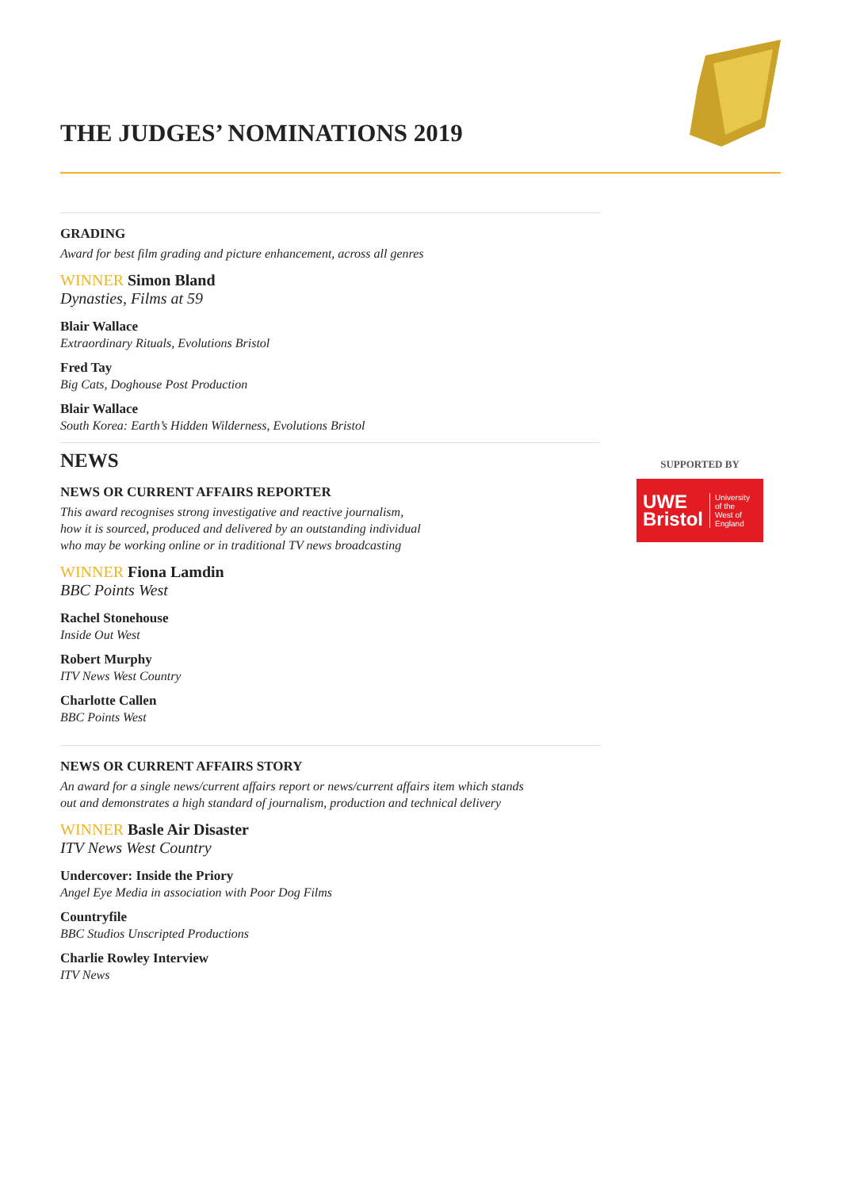THE JUDGES’ NOMINATIONS 2019
GRADING
Award for best film grading and picture enhancement, across all genres
WINNER Simon Bland
Dynasties, Films at 59
Blair Wallace
Extraordinary Rituals, Evolutions Bristol
Fred Tay
Big Cats, Doghouse Post Production
Blair Wallace
South Korea: Earth’s Hidden Wilderness, Evolutions Bristol
NEWS
NEWS OR CURRENT AFFAIRS REPORTER
This award recognises strong investigative and reactive journalism,
how it is sourced, produced and delivered by an outstanding individual
who may be working online or in traditional TV news broadcasting
WINNER Fiona Lamdin
BBC Points West
Rachel Stonehouse
Inside Out West
Robert Murphy
ITV News West Country
Charlotte Callen
BBC Points West
NEWS OR CURRENT AFFAIRS STORY
An award for a single news/current affairs report or news/current affairs item which stands
out and demonstrates a high standard of journalism, production and technical delivery
WINNER Basle Air Disaster
ITV News West Country
Undercover: Inside the Priory
Angel Eye Media in association with Poor Dog Films
Countryfile
BBC Studios Unscripted Productions
Charlie Rowley Interview
ITV News
SUPPORTED BY
UWE
Bristol
University
of the
West of
England